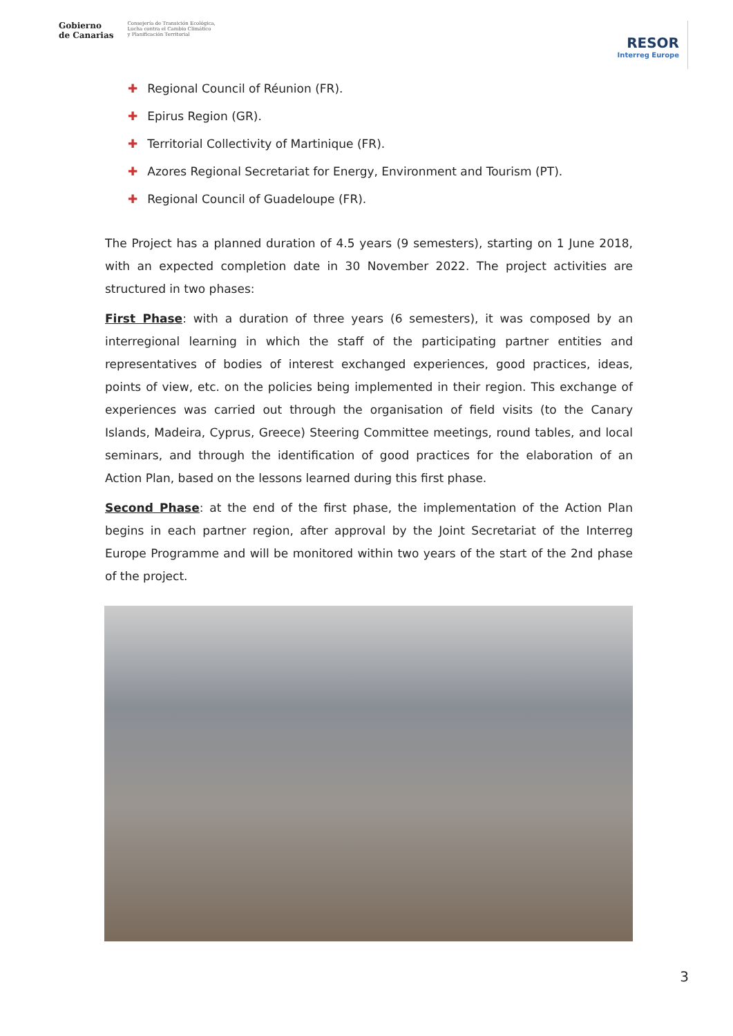Gobierno
de Canarias Consejería de Transición Ecológica,
Lucha contra el Cambio Climático
y Planificación Territorial
RESOR
Interreg Europe
✚ Regional Council of Réunion (FR).
✚ Epirus Region (GR).
✚ Territorial Collectivity of Martinique (FR).
✚ Azores Regional Secretariat for Energy, Environment and Tourism (PT).
✚ Regional Council of Guadeloupe (FR).
The Project has a planned duration of 4.5 years (9 semesters), starting on 1 June 2018, with an expected completion date in 30 November 2022. The project activities are structured in two phases:
First Phase: with a duration of three years (6 semesters), it was composed by an interregional learning in which the staff of the participating partner entities and representatives of bodies of interest exchanged experiences, good practices, ideas, points of view, etc. on the policies being implemented in their region. This exchange of experiences was carried out through the organisation of field visits (to the Canary Islands, Madeira, Cyprus, Greece) Steering Committee meetings, round tables, and local seminars, and through the identification of good practices for the elaboration of an Action Plan, based on the lessons learned during this first phase.
Second Phase: at the end of the first phase, the implementation of the Action Plan begins in each partner region, after approval by the Joint Secretariat of the Interreg Europe Programme and will be monitored within two years of the start of the 2nd phase of the project.
3